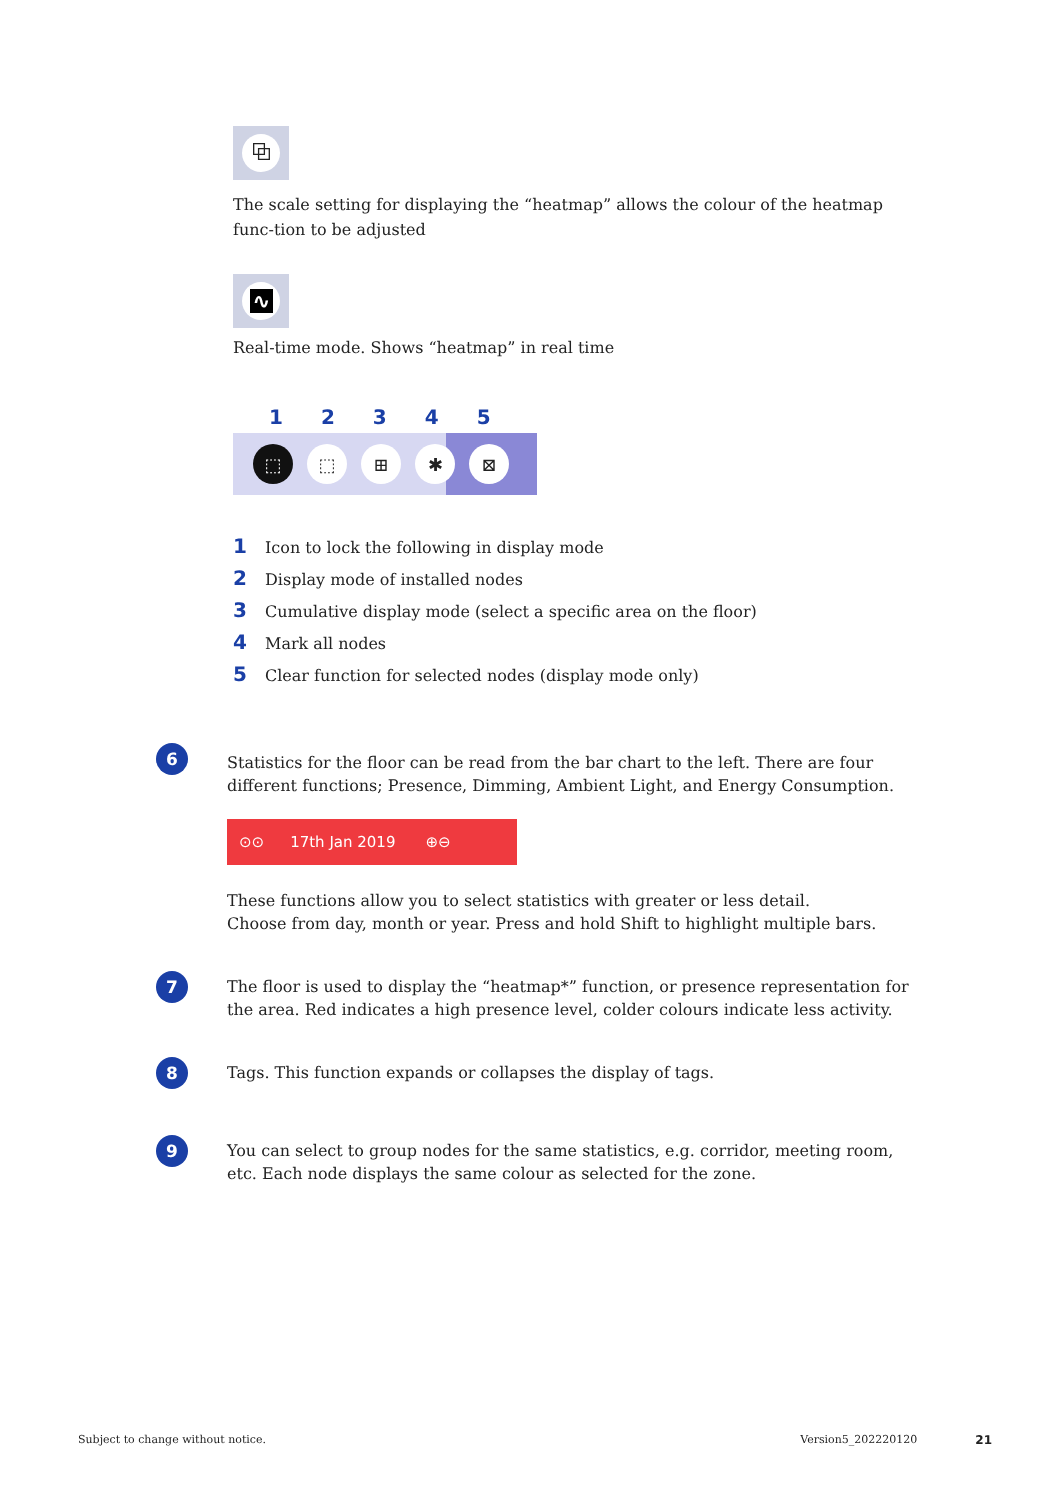⧉
The scale setting for displaying the “heatmap” allows the colour of the heatmap func-tion to be adjusted
∿
Real-time mode. Shows “heatmap” in real time
12345
⬚ ⬚ ⊞ ✱ ⊠
1 Icon to lock the following in display mode
2 Display mode of installed nodes
3 Cumulative display mode (select a specific area on the floor)
4 Mark all nodes
5 Clear function for selected nodes (display mode only)
6
Statistics for the floor can be read from the bar chart to the left. There are four different functions; Presence, Dimming, Ambient Light, and Energy Consumption.
⊙⊙ 17th Jan 2019 ⊕⊖
These functions allow you to select statistics with greater or less detail.
Choose from day, month or year. Press and hold Shift to highlight multiple bars.
7
The floor is used to display the “heatmap*” function, or presence representation for the area. Red indicates a high presence level, colder colours indicate less activity.
8
Tags. This function expands or collapses the display of tags.
9
You can select to group nodes for the same statistics, e.g. corridor, meeting room, etc. Each node displays the same colour as selected for the zone.
Subject to change without notice. Version5_202220120 21